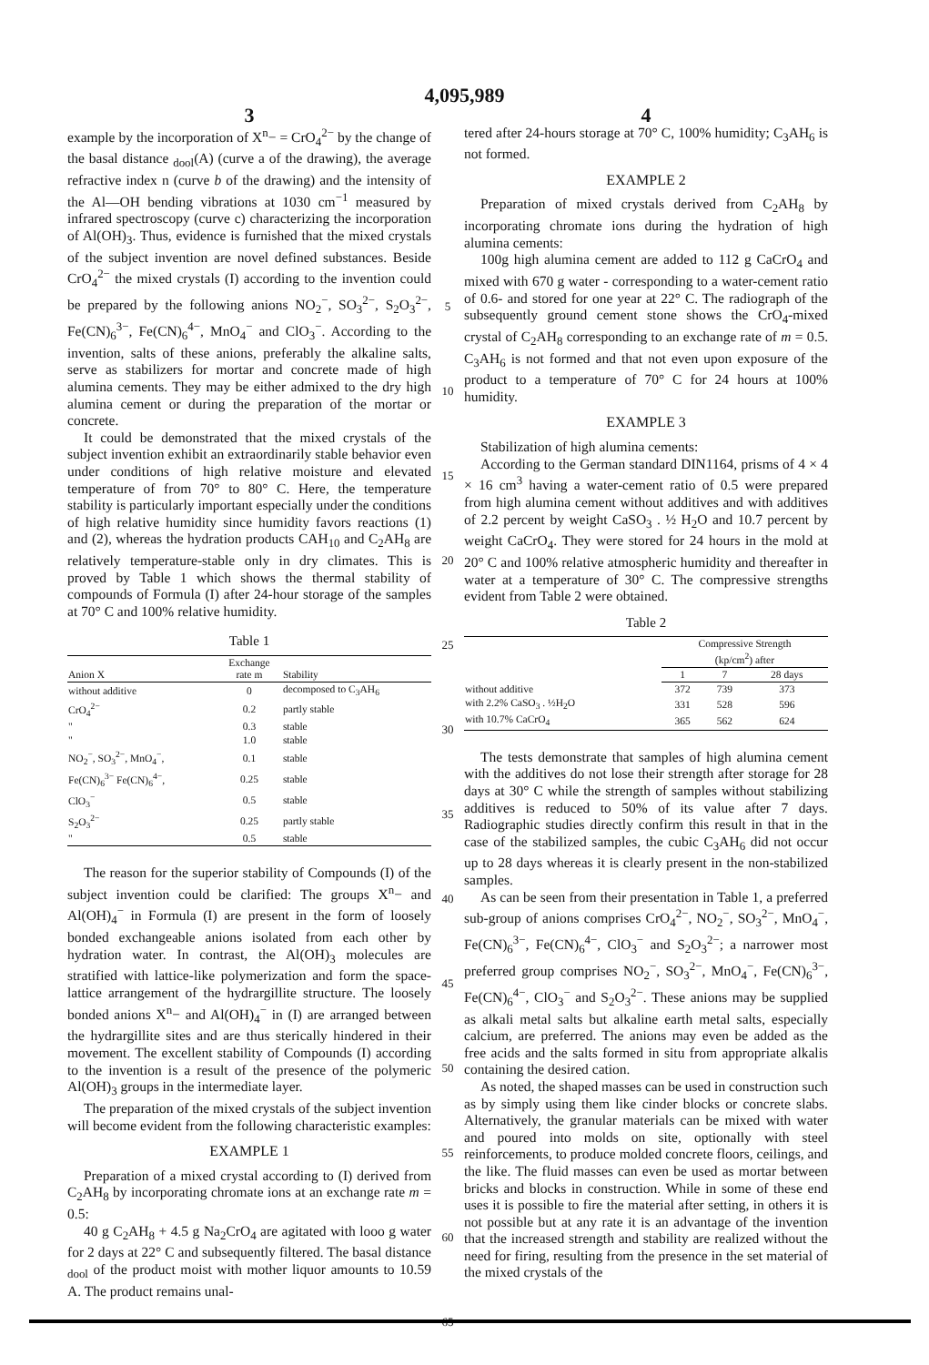4,095,989
3
example by the incorporation of X<sup>n</sup>− = CrO<sub>4</sub><sup>2−</sup> by the change of the basal distance <sub>dool</sub>(A) (curve a of the drawing), the average refractive index n (curve b of the drawing) and the intensity of the Al—OH bending vibrations at 1030 cm<sup>−1</sup> measured by infrared spectroscopy (curve c) characterizing the incorporation of Al(OH)<sub>3</sub>. Thus, evidence is furnished that the mixed crystals of the subject invention are novel defined substances. Beside CrO<sub>4</sub><sup>2−</sup> the mixed crystals (I) according to the invention could be prepared by the following anions NO<sub>2</sub><sup>−</sup>, SO<sub>3</sub><sup>2−</sup>, S<sub>2</sub>O<sub>3</sub><sup>2−</sup>, Fe(CN)<sub>6</sub><sup>3−</sup>, Fe(CN)<sub>6</sub><sup>4−</sup>, MnO<sub>4</sub><sup>−</sup> and ClO<sub>3</sub><sup>−</sup>. According to the invention, salts of these anions, preferably the alkaline salts, serve as stabilizers for mortar and concrete made of high alumina cements. They may be either admixed to the dry high alumina cement or during the preparation of the mortar or concrete.
It could be demonstrated that the mixed crystals of the subject invention exhibit an extraordinarily stable behavior even under conditions of high relative moisture and elevated temperature of from 70° to 80° C. Here, the temperature stability is particularly important especially under the conditions of high relative humidity since humidity favors reactions (1) and (2), whereas the hydration products CAH<sub>10</sub> and C<sub>2</sub>AH<sub>8</sub> are relatively temperature-stable only in dry climates. This is proved by Table 1 which shows the thermal stability of compounds of Formula (I) after 24-hour storage of the samples at 70° C and 100% relative humidity.
Table 1
| Anion X | Exchange rate m | Stability |
| --- | --- | --- |
| without additive | 0 | decomposed to C<sub>3</sub>AH<sub>6</sub> |
| CrO<sub>4</sub><sup>2−</sup> | 0.2 | partly stable |
| " | 0.3 | stable |
| " | 1.0 | stable |
| NO<sub>2</sub><sup>−</sup>, SO<sub>3</sub><sup>2−</sup>, MnO<sub>4</sub><sup>−</sup>, | 0.1 | stable |
| Fe(CN)<sub>6</sub><sup>3−</sup> Fe(CN)<sub>6</sub><sup>4−</sup>, | 0.25 | stable |
| ClO<sub>3</sub><sup>−</sup> | 0.5 | stable |
| S<sub>2</sub>O<sub>3</sub><sup>2−</sup> | 0.25 | partly stable |
| " | 0.5 | stable |
The reason for the superior stability of Compounds (I) of the subject invention could be clarified: The groups X<sup>n</sup>− and Al(OH)<sub>4</sub><sup>−</sup> in Formula (I) are present in the form of loosely bonded exchangeable anions isolated from each other by hydration water. In contrast, the Al(OH)<sub>3</sub> molecules are stratified with lattice-like polymerization and form the space-lattice arrangement of the hydrargillite structure. The loosely bonded anions X<sup>n</sup>− and Al(OH)<sub>4</sub><sup>−</sup> in (I) are arranged between the hydrargillite sites and are thus sterically hindered in their movement. The excellent stability of Compounds (I) according to the invention is a result of the presence of the polymeric Al(OH)<sub>3</sub> groups in the intermediate layer.
The preparation of the mixed crystals of the subject invention will become evident from the following characteristic examples:
EXAMPLE 1
Preparation of a mixed crystal according to (I) derived from C<sub>2</sub>AH<sub>8</sub> by incorporating chromate ions at an exchange rate m = 0.5:
40 g C<sub>2</sub>AH<sub>8</sub> + 4.5 g Na<sub>2</sub>CrO<sub>4</sub> are agitated with looo g water for 2 days at 22° C and subsequently filtered. The basal distance <sub>dool</sub> of the product moist with mother liquor amounts to 10.59 A. The product remains unal-
5
10
15
20
25
30
35
40
45
50
55
60
65
4
tered after 24-hours storage at 70° C, 100% humidity; C<sub>3</sub>AH<sub>6</sub> is not formed.
EXAMPLE 2
Preparation of mixed crystals derived from C<sub>2</sub>AH<sub>8</sub> by incorporating chromate ions during the hydration of high alumina cements:
100g high alumina cement are added to 112 g CaCrO<sub>4</sub> and mixed with 670 g water - corresponding to a water-cement ratio of 0.6- and stored for one year at 22° C. The radiograph of the subsequently ground cement stone shows the CrO<sub>4</sub>-mixed crystal of C<sub>2</sub>AH<sub>8</sub> corresponding to an exchange rate of m = 0.5. C<sub>3</sub>AH<sub>6</sub> is not formed and that not even upon exposure of the product to a temperature of 70° C for 24 hours at 100% humidity.
EXAMPLE 3
Stabilization of high alumina cements:
According to the German standard DIN1164, prisms of 4 × 4 × 16 cm<sup>3</sup> having a water-cement ratio of 0.5 were prepared from high alumina cement without additives and with additives of 2.2 percent by weight CaSO<sub>3</sub> . ½ H<sub>2</sub>O and 10.7 percent by weight CaCrO<sub>4</sub>. They were stored for 24 hours in the mold at 20° C and 100% relative atmospheric humidity and thereafter in water at a temperature of 30° C. The compressive strengths evident from Table 2 were obtained.
Table 2
| | Compressive Strength (kp/cm<sup>2</sup>) after | | |
| --- | --- | --- | --- |
| | 1 | 7 | 28 days |
| without additive | 372 | 739 | 373 |
| with 2.2% CaSO<sub>3</sub> . ½H<sub>2</sub>O | 331 | 528 | 596 |
| with 10.7% CaCrO<sub>4</sub> | 365 | 562 | 624 |
The tests demonstrate that samples of high alumina cement with the additives do not lose their strength after storage for 28 days at 30° C while the strength of samples without stabilizing additives is reduced to 50% of its value after 7 days. Radiographic studies directly confirm this result in that in the case of the stabilized samples, the cubic C<sub>3</sub>AH<sub>6</sub> did not occur up to 28 days whereas it is clearly present in the non-stabilized samples.
As can be seen from their presentation in Table 1, a preferred sub-group of anions comprises CrO<sub>4</sub><sup>2−</sup>, NO<sub>2</sub><sup>−</sup>, SO<sub>3</sub><sup>2−</sup>, MnO<sub>4</sub><sup>−</sup>, Fe(CN)<sub>6</sub><sup>3−</sup>, Fe(CN)<sub>6</sub><sup>4−</sup>, ClO<sub>3</sub><sup>−</sup> and S<sub>2</sub>O<sub>3</sub><sup>2−</sup>; a narrower most preferred group comprises NO<sub>2</sub><sup>−</sup>, SO<sub>3</sub><sup>2−</sup>, MnO<sub>4</sub><sup>−</sup>, Fe(CN)<sub>6</sub><sup>3−</sup>, Fe(CN)<sub>6</sub><sup>4−</sup>, ClO<sub>3</sub><sup>−</sup> and S<sub>2</sub>O<sub>3</sub><sup>2−</sup>. These anions may be supplied as alkali metal salts but alkaline earth metal salts, especially calcium, are preferred. The anions may even be added as the free acids and the salts formed in situ from appropriate alkalis containing the desired cation.
As noted, the shaped masses can be used in construction such as by simply using them like cinder blocks or concrete slabs. Alternatively, the granular materials can be mixed with water and poured into molds on site, optionally with steel reinforcements, to produce molded concrete floors, ceilings, and the like. The fluid masses can even be used as mortar between bricks and blocks in construction. While in some of these end uses it is possible to fire the material after setting, in others it is not possible but at any rate it is an advantage of the invention that the increased strength and stability are realized without the need for firing, resulting from the presence in the set material of the mixed crystals of the